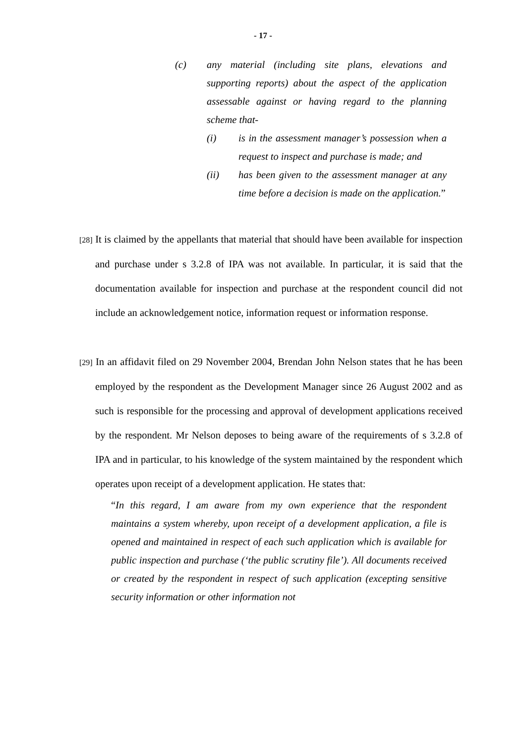- 17 -
(c) any material (including site plans, elevations and supporting reports) about the aspect of the application assessable against or having regard to the planning scheme that-
(i) is in the assessment manager’s possession when a request to inspect and purchase is made; and
(ii) has been given to the assessment manager at any time before a decision is made on the application.”
[28] It is claimed by the appellants that material that should have been available for inspection and purchase under s 3.2.8 of IPA was not available. In particular, it is said that the documentation available for inspection and purchase at the respondent council did not include an acknowledgement notice, information request or information response.
[29] In an affidavit filed on 29 November 2004, Brendan John Nelson states that he has been employed by the respondent as the Development Manager since 26 August 2002 and as such is responsible for the processing and approval of development applications received by the respondent. Mr Nelson deposes to being aware of the requirements of s 3.2.8 of IPA and in particular, to his knowledge of the system maintained by the respondent which operates upon receipt of a development application. He states that:
“In this regard, I am aware from my own experience that the respondent maintains a system whereby, upon receipt of a development application, a file is opened and maintained in respect of each such application which is available for public inspection and purchase (‘the public scrutiny file’). All documents received or created by the respondent in respect of such application (excepting sensitive security information or other information not